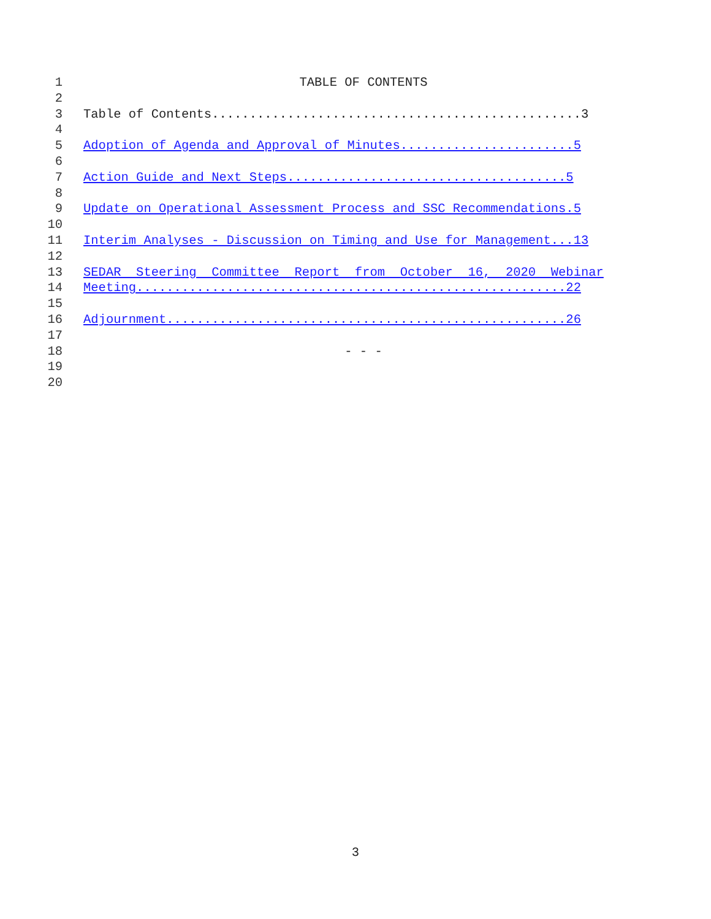1 TABLE OF CONTENTS
2
3 Table of Contents.................................................3
4
5 Adoption of Agenda and Approval of Minutes.......................5
6
7 Action Guide and Next Steps.....................................5
8
9 Update on Operational Assessment Process and SSC Recommendations.5
10
11 Interim Analyses - Discussion on Timing and Use for Management...13
12
13 SEDAR Steering Committee Report from October 16, 2020 Webinar
14 Meeting.........................................................22
15
16 Adjournment.....................................................26
17
18 - - -
19
20
3